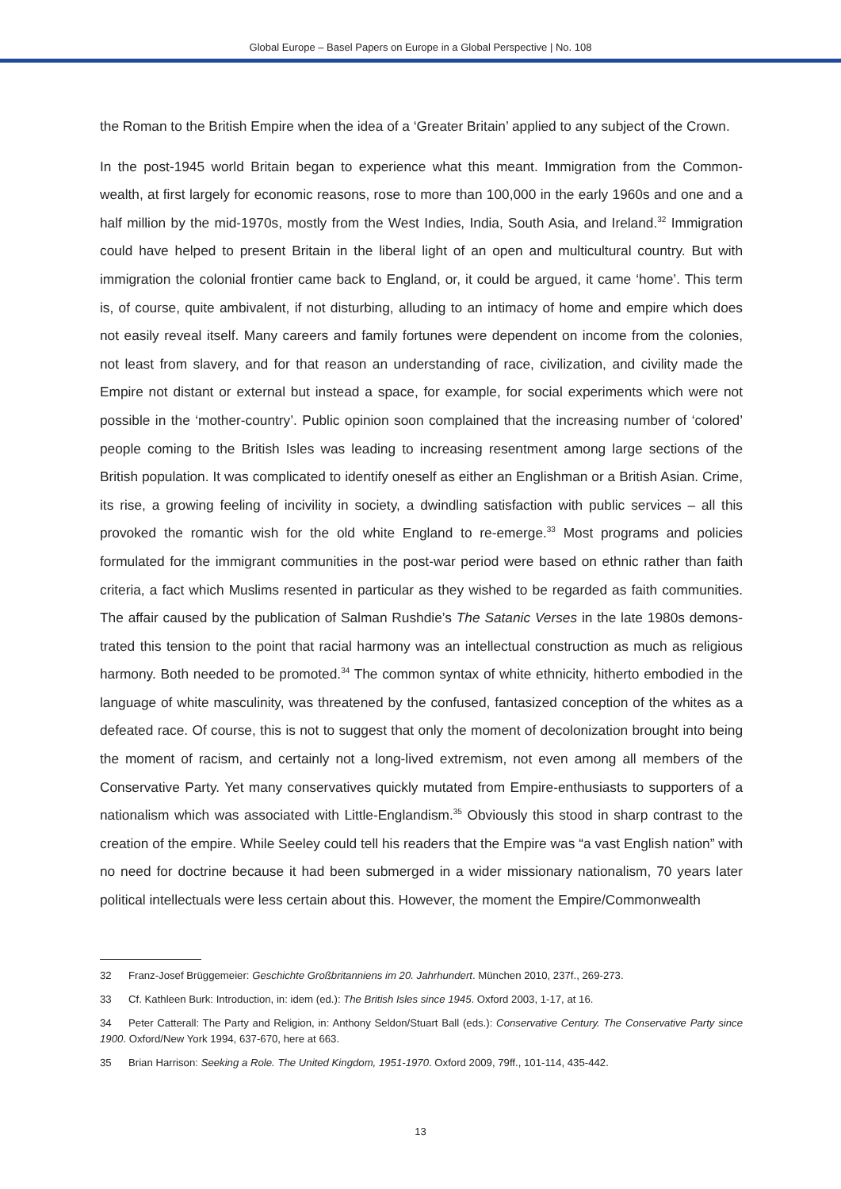Global Europe – Basel Papers on Europe in a Global Perspective | No. 108
the Roman to the British Empire when the idea of a ‘Greater Britain’ applied to any subject of the Crown.
In the post-1945 world Britain began to experience what this meant. Immigration from the Common-wealth, at first largely for economic reasons, rose to more than 100,000 in the early 1960s and one and a half million by the mid-1970s, mostly from the West Indies, India, South Asia, and Ireland.<sup>32</sup> Immigration could have helped to present Britain in the liberal light of an open and multicultural country. But with immigration the colonial frontier came back to England, or, it could be argued, it came ‘home’. This term is, of course, quite ambivalent, if not disturbing, alluding to an intimacy of home and empire which does not easily reveal itself. Many careers and family fortunes were dependent on income from the colonies, not least from slavery, and for that reason an understanding of race, civilization, and civility made the Empire not distant or external but instead a space, for example, for social experiments which were not possible in the ‘mother-country’. Public opinion soon complained that the increasing number of ‘colored’ people coming to the British Isles was leading to increasing resentment among large sections of the British population. It was complicated to identify oneself as either an Englishman or a British Asian. Crime, its rise, a growing feeling of incivility in society, a dwindling satisfaction with public services – all this provoked the romantic wish for the old white England to re-emerge.<sup>33</sup> Most programs and policies formulated for the immigrant communities in the post-war period were based on ethnic rather than faith criteria, a fact which Muslims resented in particular as they wished to be regarded as faith communities. The affair caused by the publication of Salman Rushdie’s The Satanic Verses in the late 1980s demons-trated this tension to the point that racial harmony was an intellectual construction as much as religious harmony. Both needed to be promoted.<sup>34</sup> The common syntax of white ethnicity, hitherto embodied in the language of white masculinity, was threatened by the confused, fantasized conception of the whites as a defeated race. Of course, this is not to suggest that only the moment of decolonization brought into being the moment of racism, and certainly not a long-lived extremism, not even among all members of the Conservative Party. Yet many conservatives quickly mutated from Empire-enthusiasts to supporters of a nationalism which was associated with Little-Englandism.<sup>35</sup> Obviously this stood in sharp contrast to the creation of the empire. While Seeley could tell his readers that the Empire was “a vast English nation” with no need for doctrine because it had been submerged in a wider missionary nationalism, 70 years later political intellectuals were less certain about this. However, the moment the Empire/Commonwealth
32 Franz-Josef Brüggemeier: Geschichte Großbritanniens im 20. Jahrhundert. München 2010, 237f., 269-273.
33 Cf. Kathleen Burk: Introduction, in: idem (ed.): The British Isles since 1945. Oxford 2003, 1-17, at 16.
34 Peter Catterall: The Party and Religion, in: Anthony Seldon/Stuart Ball (eds.): Conservative Century. The Conservative Party since 1900. Oxford/New York 1994, 637-670, here at 663.
35 Brian Harrison: Seeking a Role. The United Kingdom, 1951-1970. Oxford 2009, 79ff., 101-114, 435-442.
13